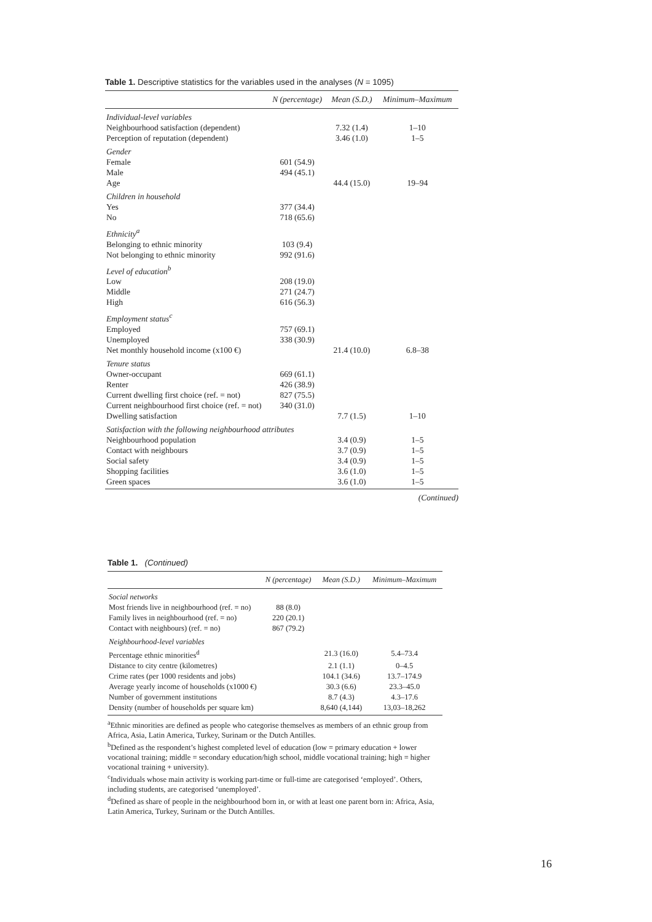Table 1. Descriptive statistics for the variables used in the analyses (N = 1095)
| | N (percentage) | Mean (S.D.) | Minimum–Maximum |
| --- | --- | --- | --- |
| Individual-level variables | | | |
| Neighbourhood satisfaction (dependent) | | 7.32 (1.4) | 1–10 |
| Perception of reputation (dependent) | | 3.46 (1.0) | 1–5 |
| Gender | | | |
| Female | 601 (54.9) | | |
| Male | 494 (45.1) | | |
| Age | | 44.4 (15.0) | 19–94 |
| Children in household | | | |
| Yes | 377 (34.4) | | |
| No | 718 (65.6) | | |
| Ethnicity<sup>a</sup> | | | |
| Belonging to ethnic minority | 103 (9.4) | | |
| Not belonging to ethnic minority | 992 (91.6) | | |
| Level of education<sup>b</sup> | | | |
| Low | 208 (19.0) | | |
| Middle | 271 (24.7) | | |
| High | 616 (56.3) | | |
| Employment status<sup>c</sup> | | | |
| Employed | 757 (69.1) | | |
| Unemployed | 338 (30.9) | | |
| Net monthly household income (x100 €) | | 21.4 (10.0) | 6.8–38 |
| Tenure status | | | |
| Owner-occupant | 669 (61.1) | | |
| Renter | 426 (38.9) | | |
| Current dwelling first choice (ref. = not) | 827 (75.5) | | |
| Current neighbourhood first choice (ref. = not) | 340 (31.0) | | |
| Dwelling satisfaction | | 7.7 (1.5) | 1–10 |
| Satisfaction with the following neighbourhood attributes | | | |
| Neighbourhood population | | 3.4 (0.9) | 1–5 |
| Contact with neighbours | | 3.7 (0.9) | 1–5 |
| Social safety | | 3.4 (0.9) | 1–5 |
| Shopping facilities | | 3.6 (1.0) | 1–5 |
| Green spaces | | 3.6 (1.0) | 1–5 |
(Continued)
Table 1. (Continued)
| | N (percentage) | Mean (S.D.) | Minimum–Maximum |
| --- | --- | --- | --- |
| Social networks | | | |
| Most friends live in neighbourhood (ref. = no) | 88 (8.0) | | |
| Family lives in neighbourhood (ref. = no) | 220 (20.1) | | |
| Contact with neighbours) (ref. = no) | 867 (79.2) | | |
| Neighbourhood-level variables | | | |
| Percentage ethnic minorities<sup>d</sup> | | 21.3 (16.0) | 5.4–73.4 |
| Distance to city centre (kilometres) | | 2.1 (1.1) | 0–4.5 |
| Crime rates (per 1000 residents and jobs) | | 104.1 (34.6) | 13.7–174.9 |
| Average yearly income of households (x1000 €) | | 30.3 (6.6) | 23.3–45.0 |
| Number of government institutions | | 8.7 (4.3) | 4.3–17.6 |
| Density (number of households per square km) | | 8,640 (4,144) | 13,03–18,262 |
<sup>a</sup> Ethnic minorities are defined as people who categorise themselves as members of an ethnic group from Africa, Asia, Latin America, Turkey, Surinam or the Dutch Antilles.
<sup>b</sup> Defined as the respondent’s highest completed level of education (low = primary education + lower vocational training; middle = secondary education/high school, middle vocational training; high = higher vocational training + university).
<sup>c</sup> Individuals whose main activity is working part-time or full-time are categorised ‘employed’. Others, including students, are categorised ‘unemployed’.
<sup>d</sup> Defined as share of people in the neighbourhood born in, or with at least one parent born in: Africa, Asia, Latin America, Turkey, Surinam or the Dutch Antilles.
16